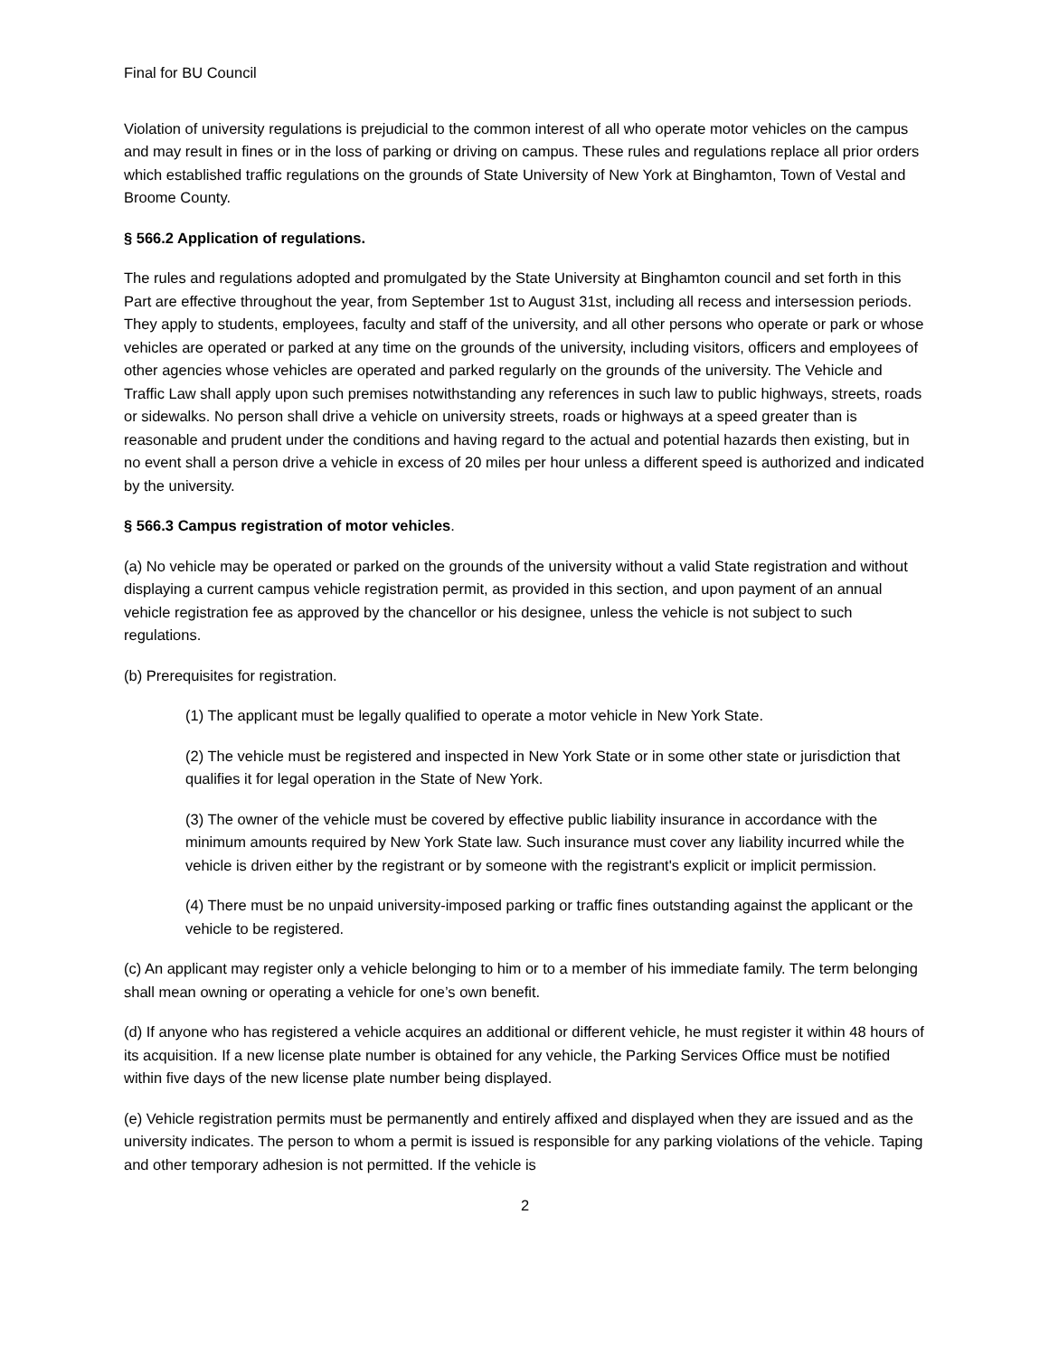Final for BU Council
Violation of university regulations is prejudicial to the common interest of all who operate motor vehicles on the campus and may result in fines or in the loss of parking or driving on campus. These rules and regulations replace all prior orders which established traffic regulations on the grounds of State University of New York at Binghamton, Town of Vestal and Broome County.
§ 566.2 Application of regulations.
The rules and regulations adopted and promulgated by the State University at Binghamton council and set forth in this Part are effective throughout the year, from September 1st to August 31st, including all recess and intersession periods. They apply to students, employees, faculty and staff of the university, and all other persons who operate or park or whose vehicles are operated or parked at any time on the grounds of the university, including visitors, officers and employees of other agencies whose vehicles are operated and parked regularly on the grounds of the university. The Vehicle and Traffic Law shall apply upon such premises notwithstanding any references in such law to public highways, streets, roads or sidewalks. No person shall drive a vehicle on university streets, roads or highways at a speed greater than is reasonable and prudent under the conditions and having regard to the actual and potential hazards then existing, but in no event shall a person drive a vehicle in excess of 20 miles per hour unless a different speed is authorized and indicated by the university.
§ 566.3 Campus registration of motor vehicles.
(a) No vehicle may be operated or parked on the grounds of the university without a valid State registration and without displaying a current campus vehicle registration permit, as provided in this section, and upon payment of an annual vehicle registration fee as approved by the chancellor or his designee, unless the vehicle is not subject to such regulations.
(b) Prerequisites for registration.
(1) The applicant must be legally qualified to operate a motor vehicle in New York State.
(2) The vehicle must be registered and inspected in New York State or in some other state or jurisdiction that qualifies it for legal operation in the State of New York.
(3) The owner of the vehicle must be covered by effective public liability insurance in accordance with the minimum amounts required by New York State law. Such insurance must cover any liability incurred while the vehicle is driven either by the registrant or by someone with the registrant's explicit or implicit permission.
(4) There must be no unpaid university-imposed parking or traffic fines outstanding against the applicant or the vehicle to be registered.
(c) An applicant may register only a vehicle belonging to him or to a member of his immediate family. The term belonging shall mean owning or operating a vehicle for one’s own benefit.
(d) If anyone who has registered a vehicle acquires an additional or different vehicle, he must register it within 48 hours of its acquisition. If a new license plate number is obtained for any vehicle, the Parking Services Office must be notified within five days of the new license plate number being displayed.
(e) Vehicle registration permits must be permanently and entirely affixed and displayed when they are issued and as the university indicates. The person to whom a permit is issued is responsible for any parking violations of the vehicle. Taping and other temporary adhesion is not permitted. If the vehicle is
2